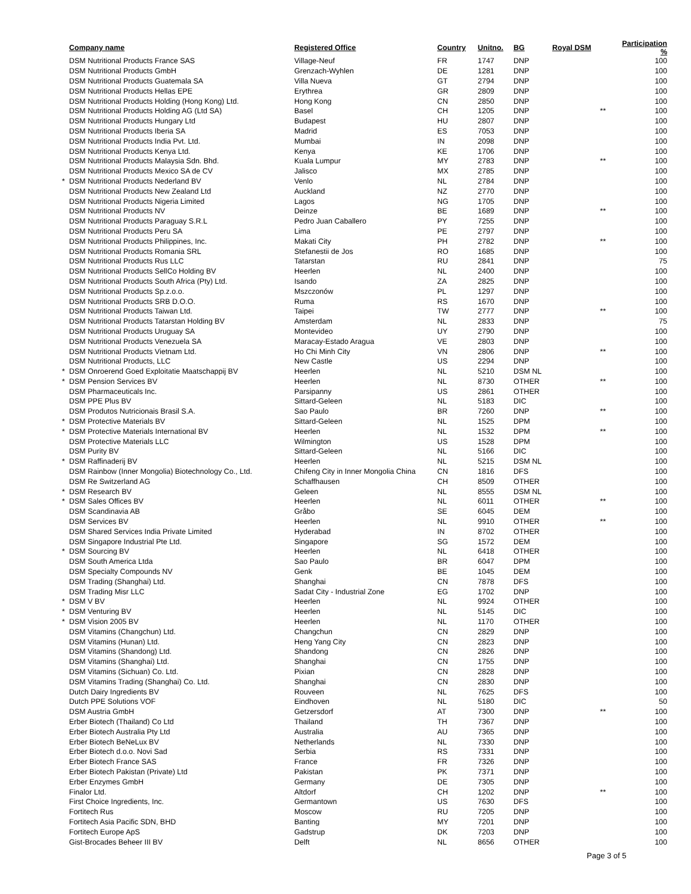| | Company name | Registered Office | Country | Unitno. | BG | Royal DSM | Participation % |
| --- | --- | --- | --- | --- | --- | --- | --- |
| | DSM Nutritional Products France SAS | Village-Neuf | FR | 1747 | DNP | | 100 |
| | DSM Nutritional Products GmbH | Grenzach-Wyhlen | DE | 1281 | DNP | | 100 |
| | DSM Nutritional Products Guatemala SA | Villa Nueva | GT | 2794 | DNP | | 100 |
| | DSM Nutritional Products Hellas EPE | Erythrea | GR | 2809 | DNP | | 100 |
| | DSM Nutritional Products Holding (Hong Kong) Ltd. | Hong Kong | CN | 2850 | DNP | | 100 |
| | DSM Nutritional Products Holding AG (Ltd SA) | Basel | CH | 1205 | DNP | ** | 100 |
| | DSM Nutritional Products Hungary Ltd | Budapest | HU | 2807 | DNP | | 100 |
| | DSM Nutritional Products Iberia SA | Madrid | ES | 7053 | DNP | | 100 |
| | DSM Nutritional Products India Pvt. Ltd. | Mumbai | IN | 2098 | DNP | | 100 |
| | DSM Nutritional Products Kenya Ltd. | Kenya | KE | 1706 | DNP | | 100 |
| | DSM Nutritional Products Malaysia Sdn. Bhd. | Kuala Lumpur | MY | 2783 | DNP | ** | 100 |
| | DSM Nutritional Products Mexico SA de CV | Jalisco | MX | 2785 | DNP | | 100 |
| * | DSM Nutritional Products Nederland BV | Venlo | NL | 2784 | DNP | | 100 |
| | DSM Nutritional Products New Zealand Ltd | Auckland | NZ | 2770 | DNP | | 100 |
| | DSM Nutritional Products Nigeria Limited | Lagos | NG | 1705 | DNP | | 100 |
| | DSM Nutritional Products NV | Deinze | BE | 1689 | DNP | ** | 100 |
| | DSM Nutritional Products Paraguay S.R.L | Pedro Juan Caballero | PY | 7255 | DNP | | 100 |
| | DSM Nutritional Products Peru SA | Lima | PE | 2797 | DNP | | 100 |
| | DSM Nutritional Products Philippines, Inc. | Makati City | PH | 2782 | DNP | ** | 100 |
| | DSM Nutritional Products Romania SRL | Stefanestii de Jos | RO | 1685 | DNP | | 100 |
| | DSM Nutritional Products Rus LLC | Tatarstan | RU | 2841 | DNP | | 75 |
| | DSM Nutritional Products SellCo Holding BV | Heerlen | NL | 2400 | DNP | | 100 |
| | DSM Nutritional Products South Africa (Pty) Ltd. | Isando | ZA | 2825 | DNP | | 100 |
| | DSM Nutritional Products Sp.z.o.o. | Mszczonów | PL | 1297 | DNP | | 100 |
| | DSM Nutritional Products SRB D.O.O. | Ruma | RS | 1670 | DNP | | 100 |
| | DSM Nutritional Products Taiwan Ltd. | Taipei | TW | 2777 | DNP | ** | 100 |
| | DSM Nutritional Products Tatarstan Holding BV | Amsterdam | NL | 2833 | DNP | | 75 |
| | DSM Nutritional Products Uruguay SA | Montevideo | UY | 2790 | DNP | | 100 |
| | DSM Nutritional Products Venezuela SA | Maracay-Estado Aragua | VE | 2803 | DNP | | 100 |
| | DSM Nutritional Products Vietnam Ltd. | Ho Chi Minh City | VN | 2806 | DNP | ** | 100 |
| | DSM Nutritional Products, LLC | New Castle | US | 2294 | DNP | | 100 |
| * | DSM Onroerend Goed Exploitatie Maatschappij BV | Heerlen | NL | 5210 | DSM NL | | 100 |
| * | DSM Pension Services BV | Heerlen | NL | 8730 | OTHER | ** | 100 |
| | DSM Pharmaceuticals Inc. | Parsipanny | US | 2861 | OTHER | | 100 |
| | DSM PPE Plus BV | Sittard-Geleen | NL | 5183 | DIC | | 100 |
| | DSM Produtos Nutricionais Brasil S.A. | Sao Paulo | BR | 7260 | DNP | ** | 100 |
| * | DSM Protective Materials BV | Sittard-Geleen | NL | 1525 | DPM | | 100 |
| * | DSM Protective Materials International BV | Heerlen | NL | 1532 | DPM | ** | 100 |
| | DSM Protective Materials LLC | Wilmington | US | 1528 | DPM | | 100 |
| | DSM Purity BV | Sittard-Geleen | NL | 5166 | DIC | | 100 |
| * | DSM Raffinaderij BV | Heerlen | NL | 5215 | DSM NL | | 100 |
| | DSM Rainbow (Inner Mongolia) Biotechnology Co., Ltd. | Chifeng City in Inner Mongolia China | CN | 1816 | DFS | | 100 |
| | DSM Re Switzerland AG | Schaffhausen | CH | 8509 | OTHER | | 100 |
| * | DSM Research BV | Geleen | NL | 8555 | DSM NL | | 100 |
| * | DSM Sales Offices BV | Heerlen | NL | 6011 | OTHER | ** | 100 |
| | DSM Scandinavia AB | Gråbo | SE | 6045 | DEM | | 100 |
| | DSM Services BV | Heerlen | NL | 9910 | OTHER | ** | 100 |
| | DSM Shared Services India Private Limited | Hyderabad | IN | 8702 | OTHER | | 100 |
| | DSM Singapore Industrial Pte Ltd. | Singapore | SG | 1572 | DEM | | 100 |
| * | DSM Sourcing BV | Heerlen | NL | 6418 | OTHER | | 100 |
| | DSM South America Ltda | Sao Paulo | BR | 6047 | DPM | | 100 |
| | DSM Specialty Compounds NV | Genk | BE | 1045 | DEM | | 100 |
| | DSM Trading (Shanghai) Ltd. | Shanghai | CN | 7878 | DFS | | 100 |
| | DSM Trading Misr LLC | Sadat City - Industrial Zone | EG | 1702 | DNP | | 100 |
| * | DSM V BV | Heerlen | NL | 9924 | OTHER | | 100 |
| * | DSM Venturing BV | Heerlen | NL | 5145 | DIC | | 100 |
| * | DSM Vision 2005 BV | Heerlen | NL | 1170 | OTHER | | 100 |
| | DSM Vitamins (Changchun) Ltd. | Changchun | CN | 2829 | DNP | | 100 |
| | DSM Vitamins (Hunan) Ltd. | Heng Yang City | CN | 2823 | DNP | | 100 |
| | DSM Vitamins (Shandong) Ltd. | Shandong | CN | 2826 | DNP | | 100 |
| | DSM Vitamins (Shanghai) Ltd. | Shanghai | CN | 1755 | DNP | | 100 |
| | DSM Vitamins (Sichuan) Co. Ltd. | Pixian | CN | 2828 | DNP | | 100 |
| | DSM Vitamins Trading (Shanghai) Co. Ltd. | Shanghai | CN | 2830 | DNP | | 100 |
| | Dutch Dairy Ingredients BV | Rouveen | NL | 7625 | DFS | | 100 |
| | Dutch PPE Solutions VOF | Eindhoven | NL | 5180 | DIC | | 50 |
| | DSM Austria GmbH | Getzersdorf | AT | 7300 | DNP | ** | 100 |
| | Erber Biotech (Thailand) Co Ltd | Thailand | TH | 7367 | DNP | | 100 |
| | Erber Biotech Australia Pty Ltd | Australia | AU | 7365 | DNP | | 100 |
| | Erber Biotech BeNeLux BV | Netherlands | NL | 7330 | DNP | | 100 |
| | Erber Biotech d.o.o. Novi Sad | Serbia | RS | 7331 | DNP | | 100 |
| | Erber Biotech France SAS | France | FR | 7326 | DNP | | 100 |
| | Erber Biotech Pakistan (Private) Ltd | Pakistan | PK | 7371 | DNP | | 100 |
| | Erber Enzymes GmbH | Germany | DE | 7305 | DNP | | 100 |
| | Finalor Ltd. | Altdorf | CH | 1202 | DNP | ** | 100 |
| | First Choice Ingredients, Inc. | Germantown | US | 7630 | DFS | | 100 |
| | Fortitech Rus | Moscow | RU | 7205 | DNP | | 100 |
| | Fortitech Asia Pacific SDN, BHD | Banting | MY | 7201 | DNP | | 100 |
| | Fortitech Europe ApS | Gadstrup | DK | 7203 | DNP | | 100 |
| | Gist-Brocades Beheer III BV | Delft | NL | 8656 | OTHER | | 100 |
Page 3 of 5